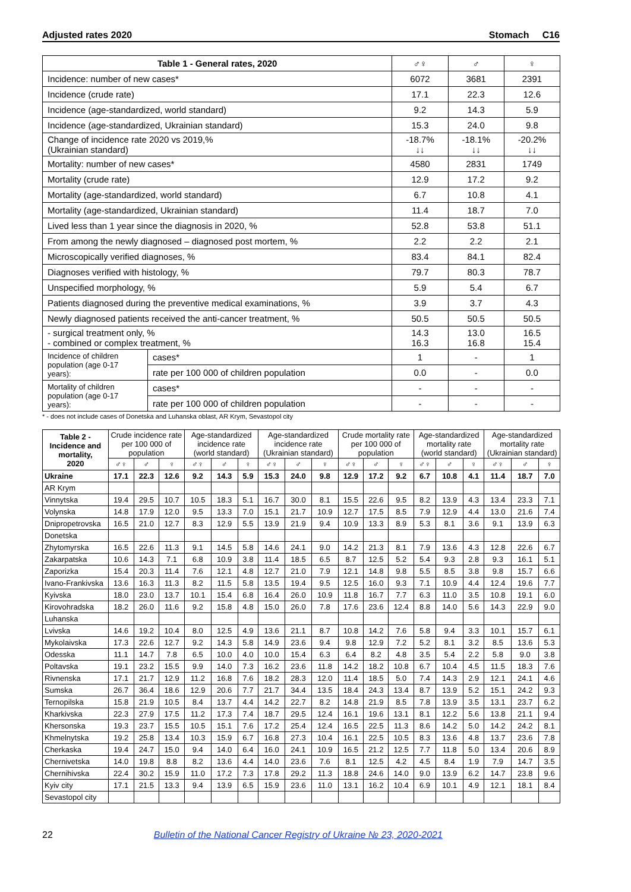Adjusted rates 2020 Stomach C16
| Table 1 - General rates, 2020 | | ♂♀ | ♂ | ♀ |
| --- | --- | --- | --- | --- |
| Incidence: number of new cases* | | 6072 | 3681 | 2391 |
| Incidence (crude rate) | | 17.1 | 22.3 | 12.6 |
| Incidence (age-standardized, world standard) | | 9.2 | 14.3 | 5.9 |
| Incidence (age-standardized, Ukrainian standard) | | 15.3 | 24.0 | 9.8 |
| Change of incidence rate 2020 vs 2019,% (Ukrainian standard) | | -18.7% ↓↓ | -18.1% ↓↓ | -20.2% ↓↓ |
| Mortality: number of new cases* | | 4580 | 2831 | 1749 |
| Mortality (crude rate) | | 12.9 | 17.2 | 9.2 |
| Mortality (age-standardized, world standard) | | 6.7 | 10.8 | 4.1 |
| Mortality (age-standardized, Ukrainian standard) | | 11.4 | 18.7 | 7.0 |
| Lived less than 1 year since the diagnosis in 2020, % | | 52.8 | 53.8 | 51.1 |
| From among the newly diagnosed – diagnosed post mortem, % | | 2.2 | 2.2 | 2.1 |
| Microscopically verified diagnoses, % | | 83.4 | 84.1 | 82.4 |
| Diagnoses verified with histology, % | | 79.7 | 80.3 | 78.7 |
| Unspecified morphology, % | | 5.9 | 5.4 | 6.7 |
| Patients diagnosed during the preventive medical examinations, % | | 3.9 | 3.7 | 4.3 |
| Newly diagnosed patients received the anti-cancer treatment, % | | 50.5 | 50.5 | 50.5 |
| - surgical treatment only, % - combined or complex treatment, % | | 14.3 16.3 | 13.0 16.8 | 16.5 15.4 |
| Incidence of children population (age 0-17 years): | cases* | 1 | - | 1 |
| | rate per 100 000 of children population | 0.0 | - | 0.0 |
| Mortality of children population (age 0-17 years): | cases* | - | - | - |
| | rate per 100 000 of children population | - | - | - |
* - does not include cases of Donetska and Luhanska oblast, AR Krym, Sevastopol city
| Table 2 - Incidence and mortality, 2020 | Crude incidence rate per 100 000 of population | | | Age-standardized incidence rate (world standard) | | | Age-standardized incidence rate (Ukrainian standard) | | | Crude mortality rate per 100 000 of population | | | Age-standardized mortality rate (world standard) | | | Age-standardized mortality rate (Ukrainian standard) | | |
| --- | --- | --- | --- | --- | --- | --- | --- | --- | --- | --- | --- | --- | --- | --- | --- | --- | --- | --- |
| | ♂♀ | ♂ | ♀ | ♂♀ | ♂ | ♀ | ♂♀ | ♂ | ♀ | ♂♀ | ♂ | ♀ | ♂♀ | ♂ | ♀ | ♂♀ | ♂ | ♀ |
| Ukraine | 17.1 | 22.3 | 12.6 | 9.2 | 14.3 | 5.9 | 15.3 | 24.0 | 9.8 | 12.9 | 17.2 | 9.2 | 6.7 | 10.8 | 4.1 | 11.4 | 18.7 | 7.0 |
| AR Krym | | | | | | | | | | | | | | | | | | |
| Vinnytska | 19.4 | 29.5 | 10.7 | 10.5 | 18.3 | 5.1 | 16.7 | 30.0 | 8.1 | 15.5 | 22.6 | 9.5 | 8.2 | 13.9 | 4.3 | 13.4 | 23.3 | 7.1 |
| Volynska | 14.8 | 17.9 | 12.0 | 9.5 | 13.3 | 7.0 | 15.1 | 21.7 | 10.9 | 12.7 | 17.5 | 8.5 | 7.9 | 12.9 | 4.4 | 13.0 | 21.6 | 7.4 |
| Dnipropetrovska | 16.5 | 21.0 | 12.7 | 8.3 | 12.9 | 5.5 | 13.9 | 21.9 | 9.4 | 10.9 | 13.3 | 8.9 | 5.3 | 8.1 | 3.6 | 9.1 | 13.9 | 6.3 |
| Donetska | | | | | | | | | | | | | | | | | | |
| Zhytomyrska | 16.5 | 22.6 | 11.3 | 9.1 | 14.5 | 5.8 | 14.6 | 24.1 | 9.0 | 14.2 | 21.3 | 8.1 | 7.9 | 13.6 | 4.3 | 12.8 | 22.6 | 6.7 |
| Zakarpatska | 10.6 | 14.3 | 7.1 | 6.8 | 10.9 | 3.8 | 11.4 | 18.5 | 6.5 | 8.7 | 12.5 | 5.2 | 5.4 | 9.3 | 2.8 | 9.3 | 16.1 | 5.1 |
| Zaporizka | 15.4 | 20.3 | 11.4 | 7.6 | 12.1 | 4.8 | 12.7 | 21.0 | 7.9 | 12.1 | 14.8 | 9.8 | 5.5 | 8.5 | 3.8 | 9.8 | 15.7 | 6.6 |
| Ivano-Frankivska | 13.6 | 16.3 | 11.3 | 8.2 | 11.5 | 5.8 | 13.5 | 19.4 | 9.5 | 12.5 | 16.0 | 9.3 | 7.1 | 10.9 | 4.4 | 12.4 | 19.6 | 7.7 |
| Kyivska | 18.0 | 23.0 | 13.7 | 10.1 | 15.4 | 6.8 | 16.4 | 26.0 | 10.9 | 11.8 | 16.7 | 7.7 | 6.3 | 11.0 | 3.5 | 10.8 | 19.1 | 6.0 |
| Kirovohradska | 18.2 | 26.0 | 11.6 | 9.2 | 15.8 | 4.8 | 15.0 | 26.0 | 7.8 | 17.6 | 23.6 | 12.4 | 8.8 | 14.0 | 5.6 | 14.3 | 22.9 | 9.0 |
| Luhanska | | | | | | | | | | | | | | | | | | |
| Lvivska | 14.6 | 19.2 | 10.4 | 8.0 | 12.5 | 4.9 | 13.6 | 21.1 | 8.7 | 10.8 | 14.2 | 7.6 | 5.8 | 9.4 | 3.3 | 10.1 | 15.7 | 6.1 |
| Mykolaivska | 17.3 | 22.6 | 12.7 | 9.2 | 14.3 | 5.8 | 14.9 | 23.6 | 9.4 | 9.8 | 12.9 | 7.2 | 5.2 | 8.1 | 3.2 | 8.5 | 13.6 | 5.3 |
| Odesska | 11.1 | 14.7 | 7.8 | 6.5 | 10.0 | 4.0 | 10.0 | 15.4 | 6.3 | 6.4 | 8.2 | 4.8 | 3.5 | 5.4 | 2.2 | 5.8 | 9.0 | 3.8 |
| Poltavska | 19.1 | 23.2 | 15.5 | 9.9 | 14.0 | 7.3 | 16.2 | 23.6 | 11.8 | 14.2 | 18.2 | 10.8 | 6.7 | 10.4 | 4.5 | 11.5 | 18.3 | 7.6 |
| Rivnenska | 17.1 | 21.7 | 12.9 | 11.2 | 16.8 | 7.6 | 18.2 | 28.3 | 12.0 | 11.4 | 18.5 | 5.0 | 7.4 | 14.3 | 2.9 | 12.1 | 24.1 | 4.6 |
| Sumska | 26.7 | 36.4 | 18.6 | 12.9 | 20.6 | 7.7 | 21.7 | 34.4 | 13.5 | 18.4 | 24.3 | 13.4 | 8.7 | 13.9 | 5.2 | 15.1 | 24.2 | 9.3 |
| Ternopilska | 15.8 | 21.9 | 10.5 | 8.4 | 13.7 | 4.4 | 14.2 | 22.7 | 8.2 | 14.8 | 21.9 | 8.5 | 7.8 | 13.9 | 3.5 | 13.1 | 23.7 | 6.2 |
| Kharkivska | 22.3 | 27.9 | 17.5 | 11.2 | 17.3 | 7.4 | 18.7 | 29.5 | 12.4 | 16.1 | 19.6 | 13.1 | 8.1 | 12.2 | 5.6 | 13.8 | 21.1 | 9.4 |
| Khersonska | 19.3 | 23.7 | 15.5 | 10.5 | 15.1 | 7.6 | 17.2 | 25.4 | 12.4 | 16.5 | 22.5 | 11.3 | 8.6 | 14.2 | 5.0 | 14.2 | 24.2 | 8.1 |
| Khmelnytska | 19.2 | 25.8 | 13.4 | 10.3 | 15.9 | 6.7 | 16.8 | 27.3 | 10.4 | 16.1 | 22.5 | 10.5 | 8.3 | 13.6 | 4.8 | 13.7 | 23.6 | 7.8 |
| Cherkaska | 19.4 | 24.7 | 15.0 | 9.4 | 14.0 | 6.4 | 16.0 | 24.1 | 10.9 | 16.5 | 21.2 | 12.5 | 7.7 | 11.8 | 5.0 | 13.4 | 20.6 | 8.9 |
| Chernivetska | 14.0 | 19.8 | 8.8 | 8.2 | 13.6 | 4.4 | 14.0 | 23.6 | 7.6 | 8.1 | 12.5 | 4.2 | 4.5 | 8.4 | 1.9 | 7.9 | 14.7 | 3.5 |
| Chernihivska | 22.4 | 30.2 | 15.9 | 11.0 | 17.2 | 7.3 | 17.8 | 29.2 | 11.3 | 18.8 | 24.6 | 14.0 | 9.0 | 13.9 | 6.2 | 14.7 | 23.8 | 9.6 |
| Kyiv city | 17.1 | 21.5 | 13.3 | 9.4 | 13.9 | 6.5 | 15.9 | 23.6 | 11.0 | 13.1 | 16.2 | 10.4 | 6.9 | 10.1 | 4.9 | 12.1 | 18.1 | 8.4 |
| Sevastopol city | | | | | | | | | | | | | | | | | | |
22 Bulletin of the National Cancer Registry of Ukraine № 23, 2020-2021